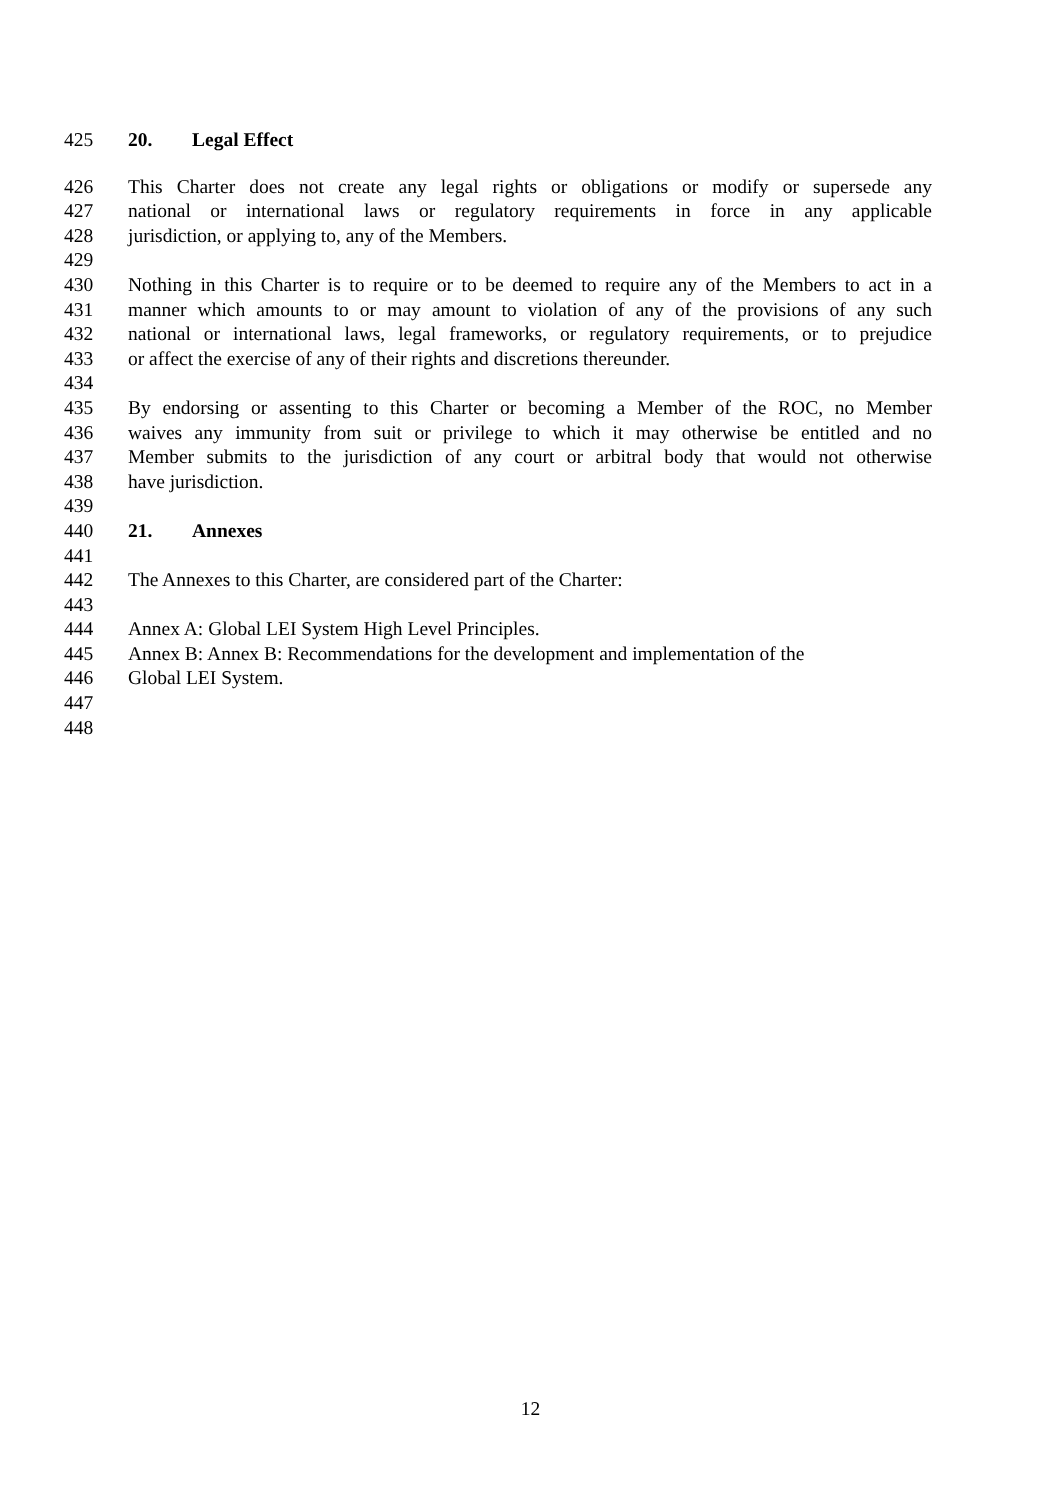425 20. Legal Effect
426 This Charter does not create any legal rights or obligations or modify or supersede any
427 national or international laws or regulatory requirements in force in any applicable
428 jurisdiction, or applying to, any of the Members.
429
430 Nothing in this Charter is to require or to be deemed to require any of the Members to act in a
431 manner which amounts to or may amount to violation of any of the provisions of any such
432 national or international laws, legal frameworks, or regulatory requirements, or to prejudice
433 or affect the exercise of any of their rights and discretions thereunder.
434
435 By endorsing or assenting to this Charter or becoming a Member of the ROC, no Member
436 waives any immunity from suit or privilege to which it may otherwise be entitled and no
437 Member submits to the jurisdiction of any court or arbitral body that would not otherwise
438 have jurisdiction.
439
440 21. Annexes
441
442 The Annexes to this Charter, are considered part of the Charter:
443
444 Annex A: Global LEI System High Level Principles.
445 Annex B: Annex B: Recommendations for the development and implementation of the
446 Global LEI System.
447
448
12